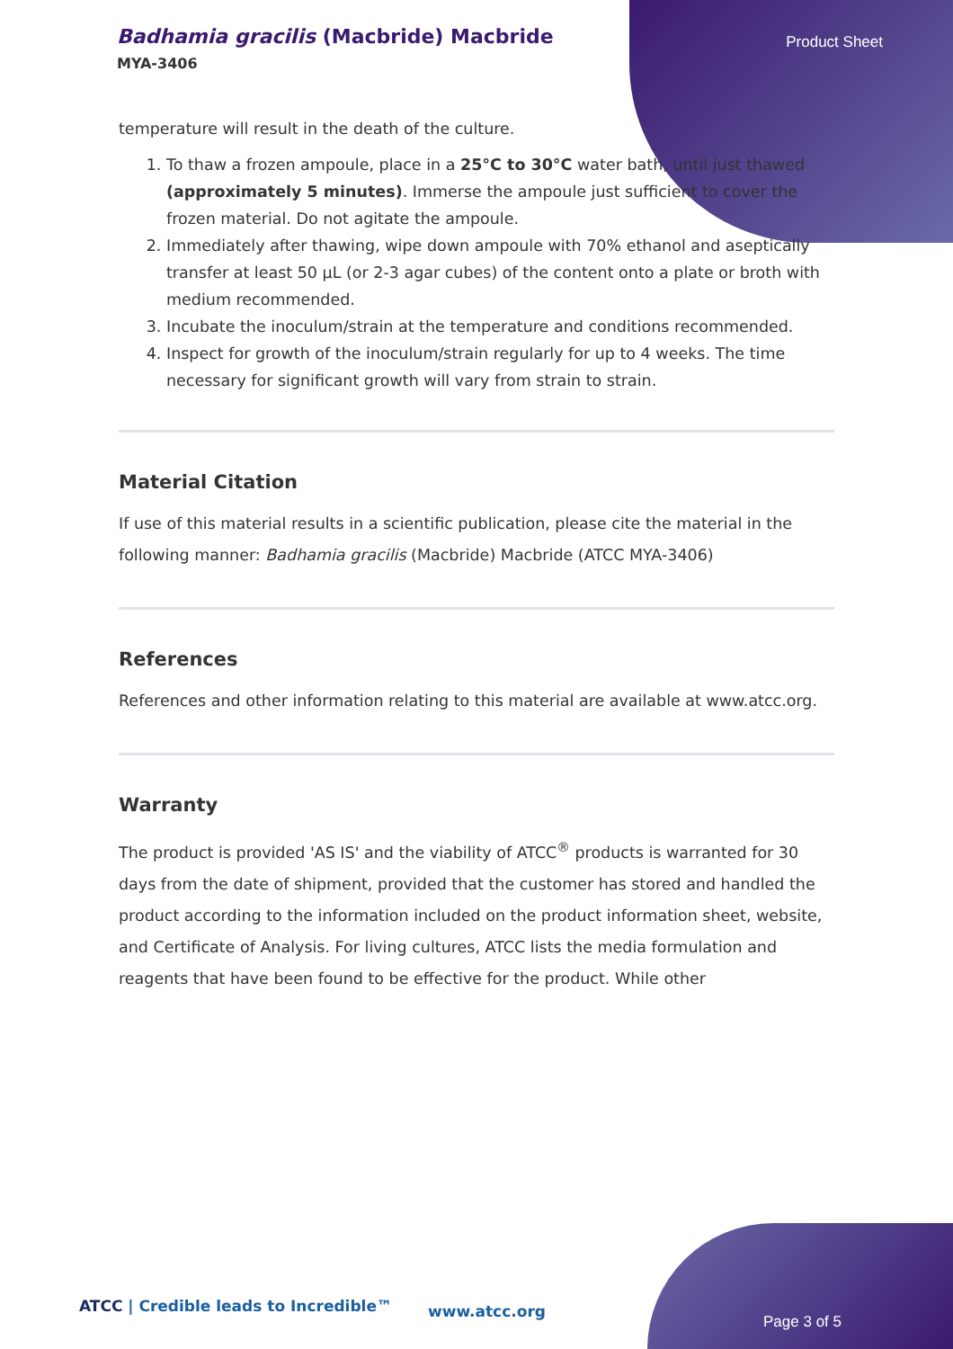Badhamia gracilis (Macbride) Macbride
MYA-3406
Product Sheet
temperature will result in the death of the culture.
1. To thaw a frozen ampoule, place in a 25°C to 30°C water bath, until just thawed (approximately 5 minutes). Immerse the ampoule just sufficient to cover the frozen material. Do not agitate the ampoule.
2. Immediately after thawing, wipe down ampoule with 70% ethanol and aseptically transfer at least 50 µL (or 2-3 agar cubes) of the content onto a plate or broth with medium recommended.
3. Incubate the inoculum/strain at the temperature and conditions recommended.
4. Inspect for growth of the inoculum/strain regularly for up to 4 weeks. The time necessary for significant growth will vary from strain to strain.
Material Citation
If use of this material results in a scientific publication, please cite the material in the following manner: Badhamia gracilis (Macbride) Macbride (ATCC MYA-3406)
References
References and other information relating to this material are available at www.atcc.org.
Warranty
The product is provided 'AS IS' and the viability of ATCC<sup>®</sup> products is warranted for 30 days from the date of shipment, provided that the customer has stored and handled the product according to the information included on the product information sheet, website, and Certificate of Analysis. For living cultures, ATCC lists the media formulation and reagents that have been found to be effective for the product. While other
ATCC | Credible leads to Incredible™
www.atcc.org
Page 3 of 5